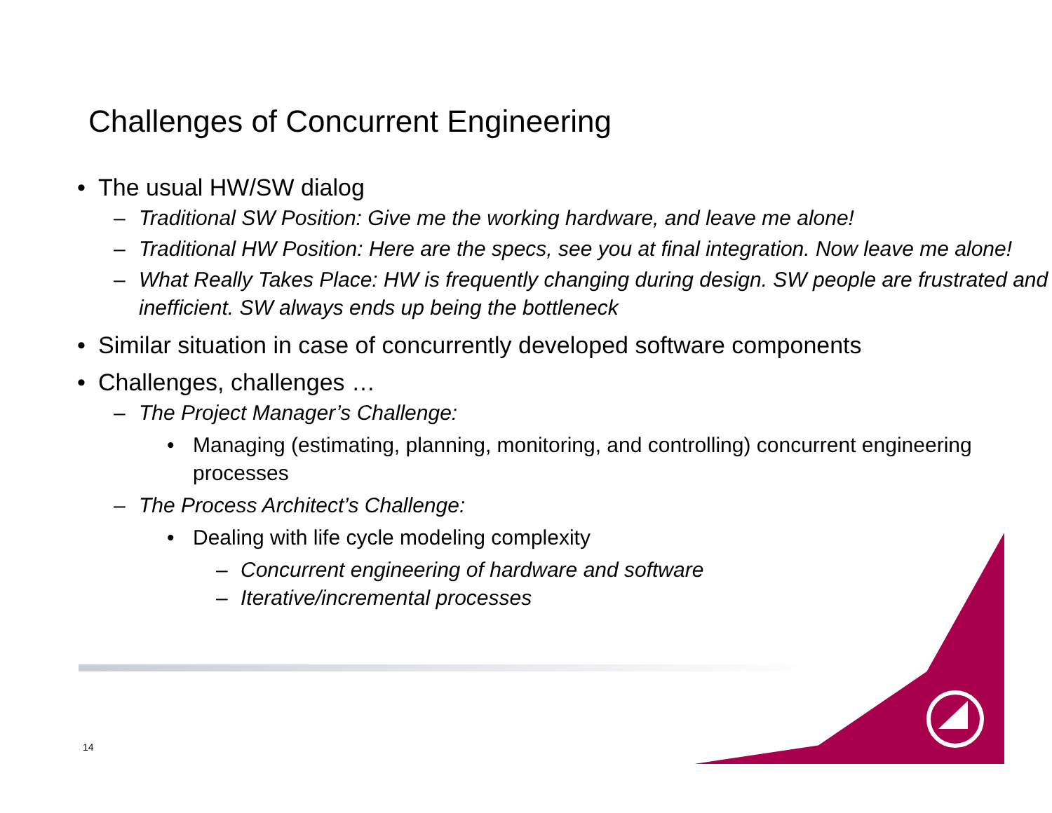Challenges of Concurrent Engineering
• The usual HW/SW dialog
– Traditional SW Position: Give me the working hardware, and leave me alone!
– Traditional HW Position: Here are the specs, see you at final integration. Now leave me alone!
– What Really Takes Place: HW is frequently changing during design. SW people are frustrated and inefficient. SW always ends up being the bottleneck
• Similar situation in case of concurrently developed software components
• Challenges, challenges …
– The Project Manager’s Challenge:
• Managing (estimating, planning, monitoring, and controlling) concurrent engineering processes
– The Process Architect’s Challenge:
• Dealing with life cycle modeling complexity
– Concurrent engineering of hardware and software
– Iterative/incremental processes
14